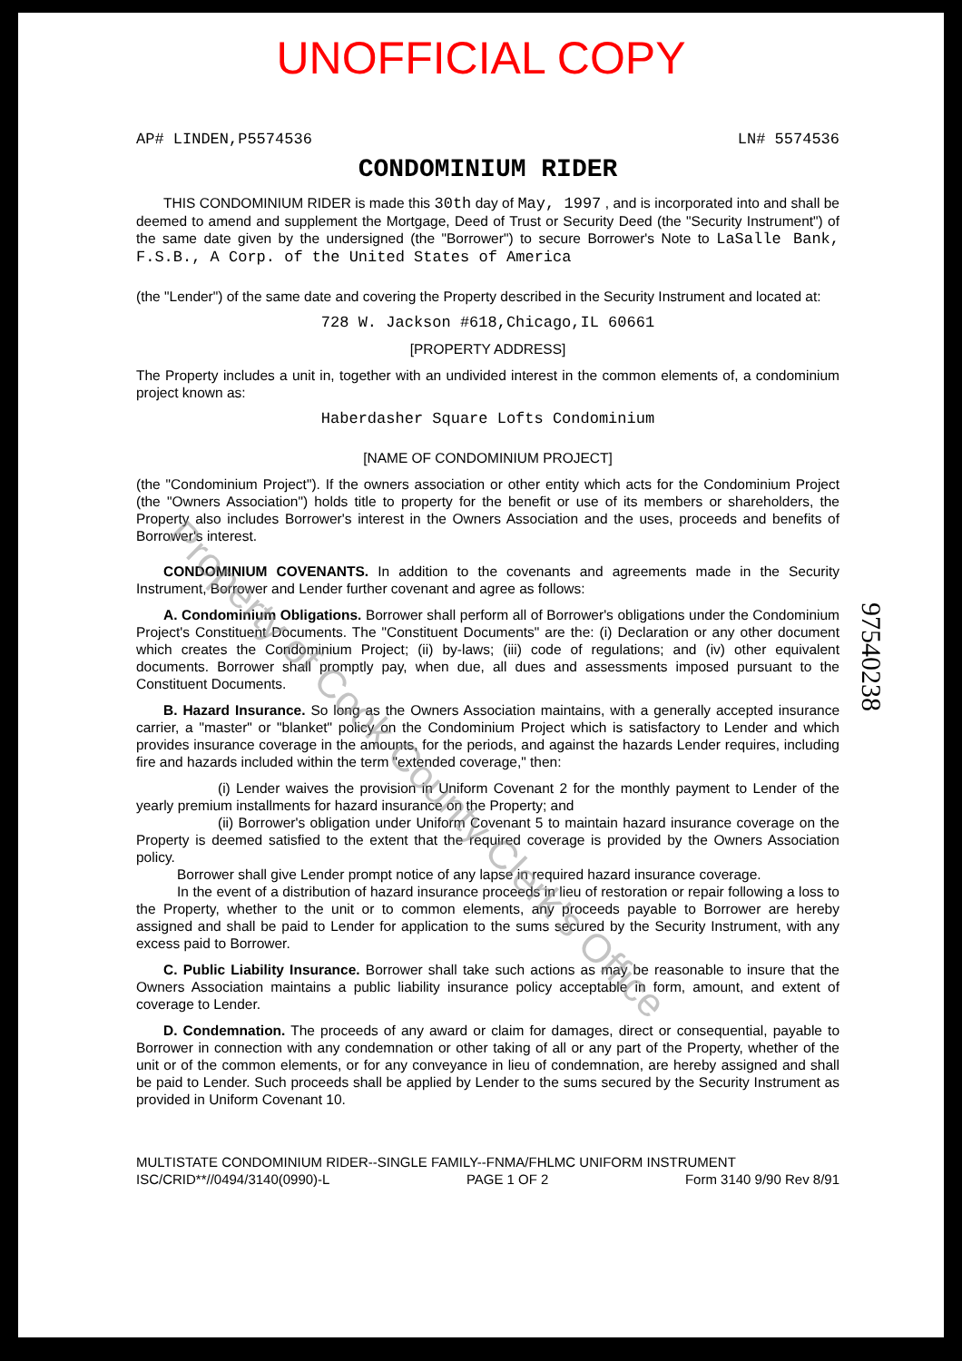UNOFFICIAL COPY
AP# LINDEN,P5574536 LN# 5574536
CONDOMINIUM RIDER
THIS CONDOMINIUM RIDER is made this 30th day of May, 1997 , and is incorporated into and shall be deemed to amend and supplement the Mortgage, Deed of Trust or Security Deed (the "Security Instrument") of the same date given by the undersigned (the "Borrower") to secure Borrower's Note to LaSalle Bank, F.S.B., A Corp. of the United States of America
(the "Lender") of the same date and covering the Property described in the Security Instrument and located at:
728 W. Jackson #618,Chicago,IL 60661
[PROPERTY ADDRESS]
The Property includes a unit in, together with an undivided interest in the common elements of, a condominium project known as:
Haberdasher Square Lofts Condominium
[NAME OF CONDOMINIUM PROJECT]
(the "Condominium Project"). If the owners association or other entity which acts for the Condominium Project (the "Owners Association") holds title to property for the benefit or use of its members or shareholders, the Property also includes Borrower's interest in the Owners Association and the uses, proceeds and benefits of Borrower's interest.
CONDOMINIUM COVENANTS. In addition to the covenants and agreements made in the Security Instrument, Borrower and Lender further covenant and agree as follows:
A. Condominium Obligations. Borrower shall perform all of Borrower's obligations under the Condominium Project's Constituent Documents. The "Constituent Documents" are the: (i) Declaration or any other document which creates the Condominium Project; (ii) by-laws; (iii) code of regulations; and (iv) other equivalent documents. Borrower shall promptly pay, when due, all dues and assessments imposed pursuant to the Constituent Documents.
B. Hazard Insurance. So long as the Owners Association maintains, with a generally accepted insurance carrier, a "master" or "blanket" policy on the Condominium Project which is satisfactory to Lender and which provides insurance coverage in the amounts, for the periods, and against the hazards Lender requires, including fire and hazards included within the term "extended coverage," then:
(i) Lender waives the provision in Uniform Covenant 2 for the monthly payment to Lender of the yearly premium installments for hazard insurance on the Property; and
(ii) Borrower's obligation under Uniform Covenant 5 to maintain hazard insurance coverage on the Property is deemed satisfied to the extent that the required coverage is provided by the Owners Association policy.
Borrower shall give Lender prompt notice of any lapse in required hazard insurance coverage.
In the event of a distribution of hazard insurance proceeds in lieu of restoration or repair following a loss to the Property, whether to the unit or to common elements, any proceeds payable to Borrower are hereby assigned and shall be paid to Lender for application to the sums secured by the Security Instrument, with any excess paid to Borrower.
C. Public Liability Insurance. Borrower shall take such actions as may be reasonable to insure that the Owners Association maintains a public liability insurance policy acceptable in form, amount, and extent of coverage to Lender.
D. Condemnation. The proceeds of any award or claim for damages, direct or consequential, payable to Borrower in connection with any condemnation or other taking of all or any part of the Property, whether of the unit or of the common elements, or for any conveyance in lieu of condemnation, are hereby assigned and shall be paid to Lender. Such proceeds shall be applied by Lender to the sums secured by the Security Instrument as provided in Uniform Covenant 10.
MULTISTATE CONDOMINIUM RIDER--SINGLE FAMILY--FNMA/FHLMC UNIFORM INSTRUMENT
ISC/CRID**//0494/3140(0990)-L PAGE 1 OF 2 Form 3140 9/90 Rev 8/91
97540238
Property of Cook County Clerk's Office